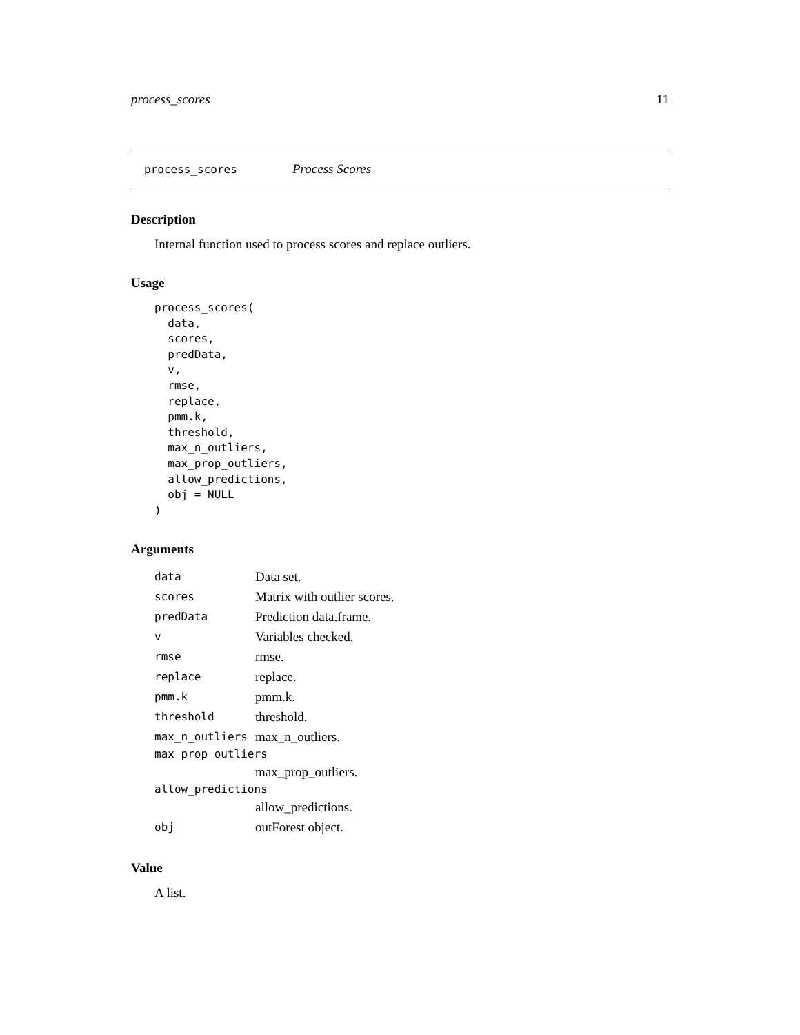process_scores 11
process_scores Process Scores
Description
Internal function used to process scores and replace outliers.
Usage
process_scores(
  data,
  scores,
  predData,
  v,
  rmse,
  replace,
  pmm.k,
  threshold,
  max_n_outliers,
  max_prop_outliers,
  allow_predictions,
  obj = NULL
)
Arguments
| data | Data set. |
| scores | Matrix with outlier scores. |
| predData | Prediction data.frame. |
| v | Variables checked. |
| rmse | rmse. |
| replace | replace. |
| pmm.k | pmm.k. |
| threshold | threshold. |
| max_n_outliers | max_n_outliers. |
| max_prop_outliers | |
| | max_prop_outliers. |
| allow_predictions | |
| | allow_predictions. |
| obj | outForest object. |
Value
A list.